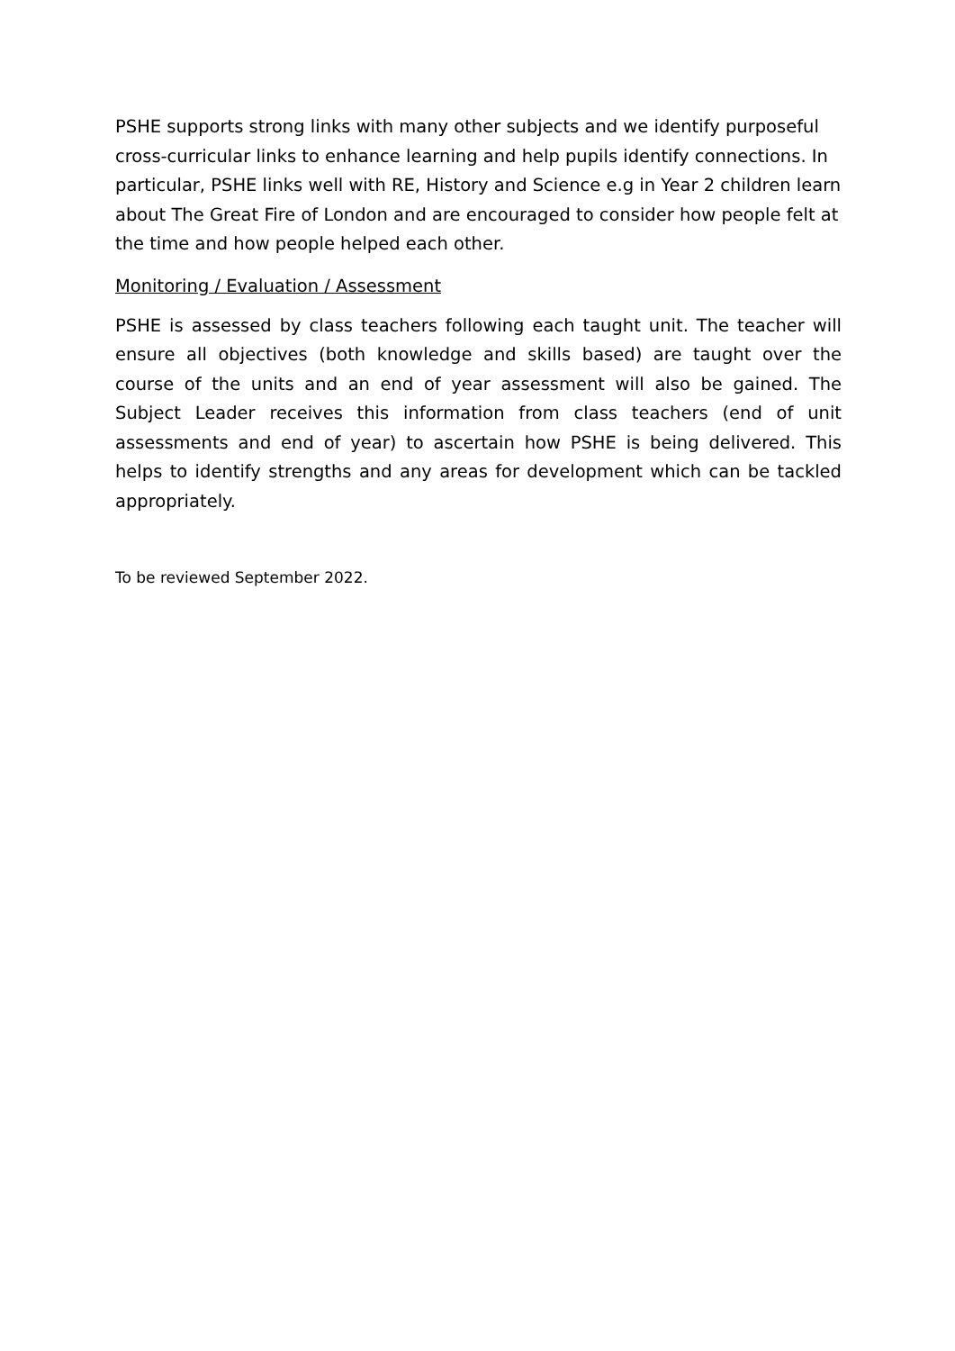PSHE supports strong links with many other subjects and we identify purposeful cross-curricular links to enhance learning and help pupils identify connections. In particular, PSHE links well with RE, History and Science e.g in Year 2 children learn about The Great Fire of London and are encouraged to consider how people felt at the time and how people helped each other.
Monitoring / Evaluation / Assessment
PSHE is assessed by class teachers following each taught unit. The teacher will ensure all objectives (both knowledge and skills based) are taught over the course of the units and an end of year assessment will also be gained. The Subject Leader receives this information from class teachers (end of unit assessments and end of year) to ascertain how PSHE is being delivered. This helps to identify strengths and any areas for development which can be tackled appropriately.
To be reviewed September 2022.